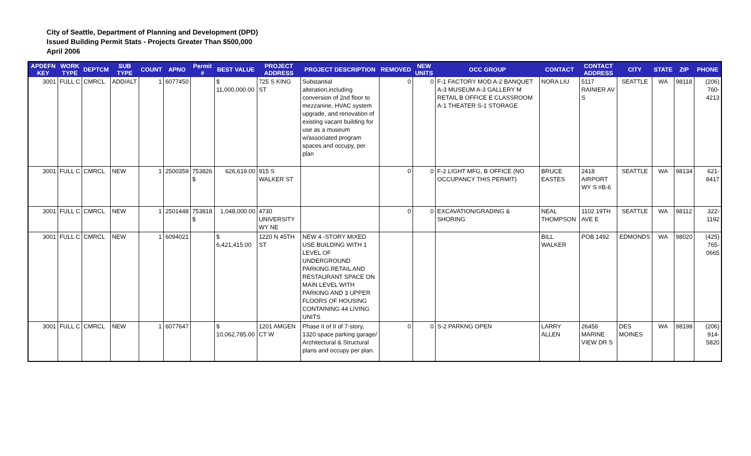City of Seattle, Department of Planning and Development (DPD)
Issued Building Permit Stats - Projects Greater Than $500,000
April 2006
| APDEFN KEY | WORK TYPE | DEPTCM | SUB TYPE | COUNT | APNO | Permit # | BEST VALUE | PROJECT ADDRESS | PROJECT DESCRIPTION | REMOVED | NEW UNITS | OCC GROUP | CONTACT | CONTACT ADDRESS | CITY | STATE | ZIP | PHONE |
| --- | --- | --- | --- | --- | --- | --- | --- | --- | --- | --- | --- | --- | --- | --- | --- | --- | --- | --- |
| 3001 | FULL C | CMRCL | ADD/ALT | 1 | 6077450 | | $ 11,000,000.00 | 725 S KING ST | Substantial alteration,including conversion of 2nd floor to mezzanine, HVAC system upgrade, and renovation of existing vacant building for use as a museum w/associated program spaces and occupy, per plan | 0 | 0 | F-1 FACTORY MOD A-2 BANQUET A-3 MUSEUM A-3 GALLERY M RETAIL B OFFICE E CLASSROOM A-1 THEATER S-1 STORAGE | NORA LIU | 5117 RAINIER AV S | SEATTLE | WA | 98118 | (206) 760-4213 |
| 3001 | FULL C | CMRCL | NEW | 1 | 2500359 | 753826 $ | 626,619.00 | 915 S WALKER ST | | 0 | 0 | F-2 LIGHT MFG, B OFFICE (NO OCCUPANCY THIS PERMIT) | BRUCE EASTES | 2418 AIRPORT WY S #B-6 | SEATTLE | WA | 98134 | 621-8417 |
| 3001 | FULL C | CMRCL | NEW | 1 | 2501448 | 753818 $ | 1,048,000.00 | 4730 UNIVERSITY WY NE | | 0 | 0 | EXCAVATION/GRADING & SHORING | NEAL THOMPSON | 1102 19TH AVE E | SEATTLE | WA | 98112 | 322-1192 |
| 3001 | FULL C | CMRCL | NEW | 1 | 6094021 | | $ 6,421,415.00 | 1220 N 45TH ST | NEW 4 -STORY MIXED USE BUILDING WITH 1 LEVEL OF UNDERGROUND PARKING.RETAIL AND RESTAURANT SPACE ON MAIN LEVEL WITH PARKING AND 3 UPPER FLOORS OF HOUSING CONTAINING 44 LIVING UNITS | | | | BILL WALKER | POB 1492 | EDMONDS | WA | 98020 | (425) 765-0665 |
| 3001 | FULL C | CMRCL | NEW | 1 | 6077647 | | $ 10,062,785.00 | 1201 AMGEN CT W | Phase II of II of 7-story, 1320 space parking garage/ Architectural & Structural plans and occupy per plan. | 0 | 0 | S-2 PARKNG OPEN | LARRY ALLEN | 26456 MARINE VIEW DR S | DES MOINES | WA | 98198 | (206) 914-5820 |